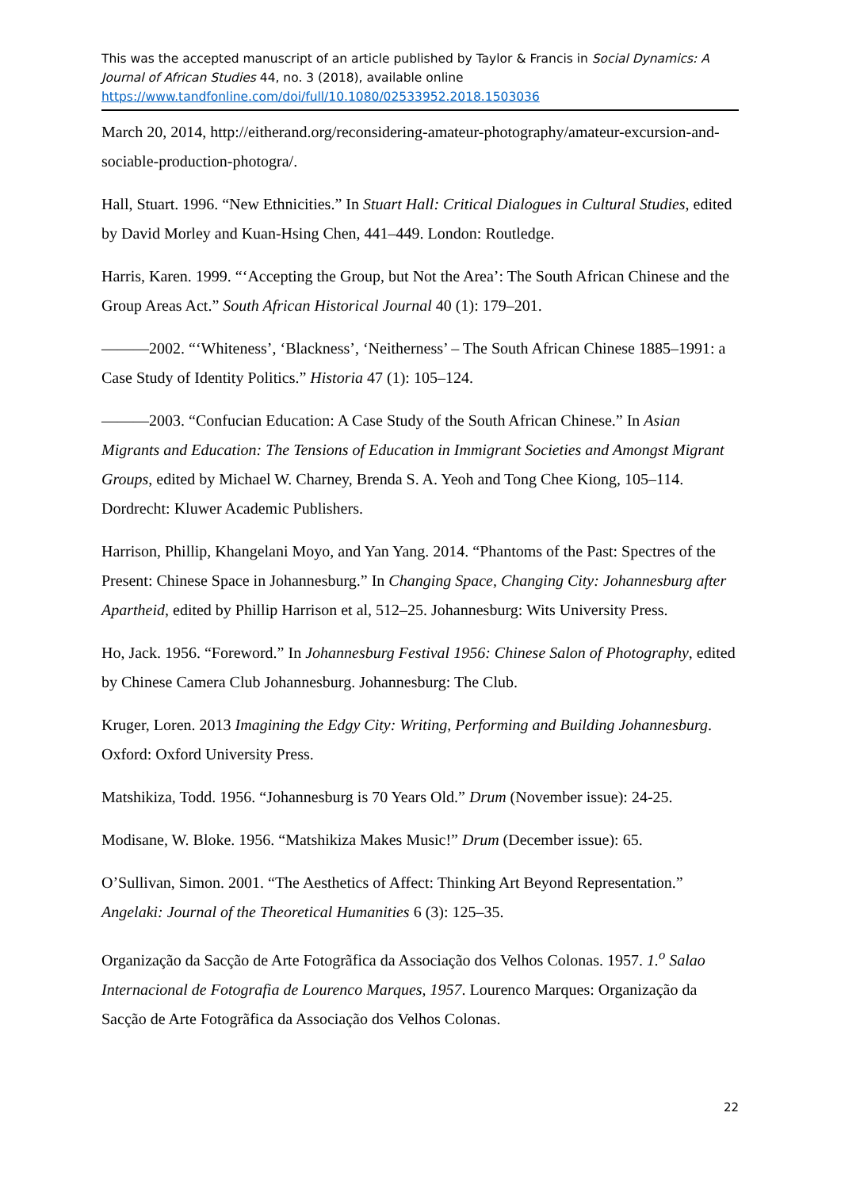This was the accepted manuscript of an article published by Taylor & Francis in Social Dynamics: A Journal of African Studies 44, no. 3 (2018), available online
https://www.tandfonline.com/doi/full/10.1080/02533952.2018.1503036
March 20, 2014, http://eitherand.org/reconsidering-amateur-photography/amateur-excursion-and-sociable-production-photogra/.
Hall, Stuart. 1996. “New Ethnicities.” In Stuart Hall: Critical Dialogues in Cultural Studies, edited by David Morley and Kuan-Hsing Chen, 441–449. London: Routledge.
Harris, Karen. 1999. “‘Accepting the Group, but Not the Area’: The South African Chinese and the Group Areas Act.” South African Historical Journal 40 (1): 179–201.
———2002. “‘Whiteness’, ‘Blackness’, ‘Neitherness’ – The South African Chinese 1885–1991: a Case Study of Identity Politics.” Historia 47 (1): 105–124.
———2003. “Confucian Education: A Case Study of the South African Chinese.” In Asian Migrants and Education: The Tensions of Education in Immigrant Societies and Amongst Migrant Groups, edited by Michael W. Charney, Brenda S. A. Yeoh and Tong Chee Kiong, 105–114. Dordrecht: Kluwer Academic Publishers.
Harrison, Phillip, Khangelani Moyo, and Yan Yang. 2014. “Phantoms of the Past: Spectres of the Present: Chinese Space in Johannesburg.” In Changing Space, Changing City: Johannesburg after Apartheid, edited by Phillip Harrison et al, 512–25. Johannesburg: Wits University Press.
Ho, Jack. 1956. “Foreword.” In Johannesburg Festival 1956: Chinese Salon of Photography, edited by Chinese Camera Club Johannesburg. Johannesburg: The Club.
Kruger, Loren. 2013 Imagining the Edgy City: Writing, Performing and Building Johannesburg. Oxford: Oxford University Press.
Matshikiza, Todd. 1956. “Johannesburg is 70 Years Old.” Drum (November issue): 24-25.
Modisane, W. Bloke. 1956. “Matshikiza Makes Music!” Drum (December issue): 65.
O’Sullivan, Simon. 2001. “The Aesthetics of Affect: Thinking Art Beyond Representation.” Angelaki: Journal of the Theoretical Humanities 6 (3): 125–35.
Organização da Sacção de Arte Fotogrãfica da Associação dos Velhos Colonas. 1957. 1.<sup>o</sup> Salao Internacional de Fotografia de Lourenco Marques, 1957. Lourenco Marques: Organização da Sacção de Arte Fotogrãfica da Associação dos Velhos Colonas.
22